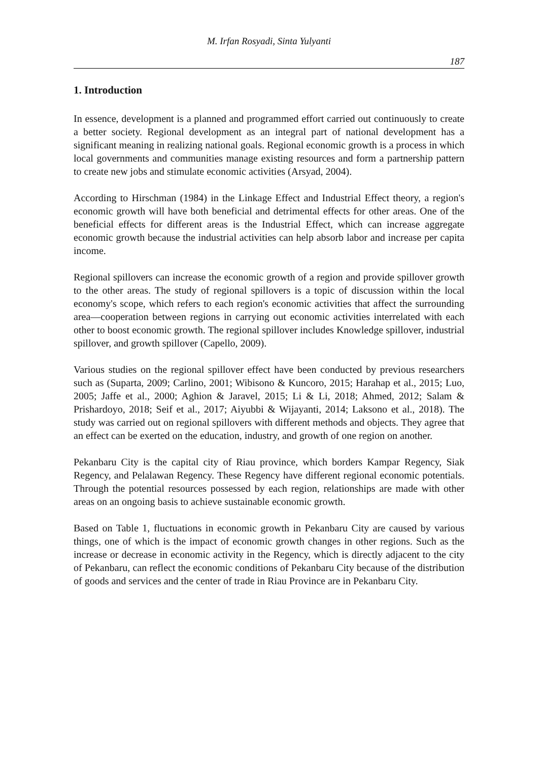M. Irfan Rosyadi, Sinta Yulyanti
187
1. Introduction
In essence, development is a planned and programmed effort carried out continuously to create a better society. Regional development as an integral part of national development has a significant meaning in realizing national goals. Regional economic growth is a process in which local governments and communities manage existing resources and form a partnership pattern to create new jobs and stimulate economic activities (Arsyad, 2004).
According to Hirschman (1984) in the Linkage Effect and Industrial Effect theory, a region's economic growth will have both beneficial and detrimental effects for other areas. One of the beneficial effects for different areas is the Industrial Effect, which can increase aggregate economic growth because the industrial activities can help absorb labor and increase per capita income.
Regional spillovers can increase the economic growth of a region and provide spillover growth to the other areas. The study of regional spillovers is a topic of discussion within the local economy's scope, which refers to each region's economic activities that affect the surrounding area—cooperation between regions in carrying out economic activities interrelated with each other to boost economic growth. The regional spillover includes Knowledge spillover, industrial spillover, and growth spillover (Capello, 2009).
Various studies on the regional spillover effect have been conducted by previous researchers such as (Suparta, 2009; Carlino, 2001; Wibisono & Kuncoro, 2015; Harahap et al., 2015; Luo, 2005; Jaffe et al., 2000; Aghion & Jaravel, 2015; Li & Li, 2018; Ahmed, 2012; Salam & Prishardoyo, 2018; Seif et al., 2017; Aiyubbi & Wijayanti, 2014; Laksono et al., 2018). The study was carried out on regional spillovers with different methods and objects. They agree that an effect can be exerted on the education, industry, and growth of one region on another.
Pekanbaru City is the capital city of Riau province, which borders Kampar Regency, Siak Regency, and Pelalawan Regency. These Regency have different regional economic potentials. Through the potential resources possessed by each region, relationships are made with other areas on an ongoing basis to achieve sustainable economic growth.
Based on Table 1, fluctuations in economic growth in Pekanbaru City are caused by various things, one of which is the impact of economic growth changes in other regions. Such as the increase or decrease in economic activity in the Regency, which is directly adjacent to the city of Pekanbaru, can reflect the economic conditions of Pekanbaru City because of the distribution of goods and services and the center of trade in Riau Province are in Pekanbaru City.